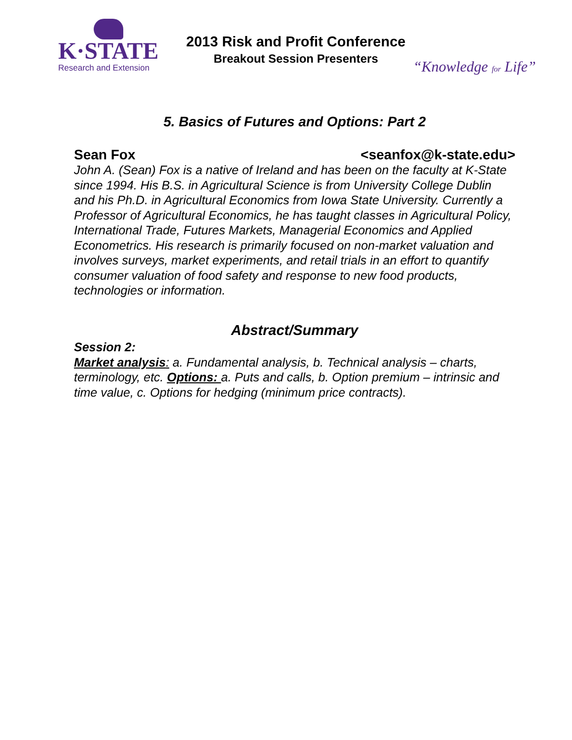K·STATE
Research and Extension
2013 Risk and Profit Conference
Breakout Session Presenters
“Knowledge for Life”
5. Basics of Futures and Options: Part 2
Sean Fox <seanfox@k-state.edu>
John A. (Sean) Fox is a native of Ireland and has been on the faculty at K-State since 1994. His B.S. in Agricultural Science is from University College Dublin and his Ph.D. in Agricultural Economics from Iowa State University. Currently a Professor of Agricultural Economics, he has taught classes in Agricultural Policy, International Trade, Futures Markets, Managerial Economics and Applied Econometrics. His research is primarily focused on non-market valuation and involves surveys, market experiments, and retail trials in an effort to quantify consumer valuation of food safety and response to new food products, technologies or information.
Abstract/Summary
Session 2:
Market analysis: a. Fundamental analysis, b. Technical analysis – charts, terminology, etc. Options: a. Puts and calls, b. Option premium – intrinsic and time value, c. Options for hedging (minimum price contracts).